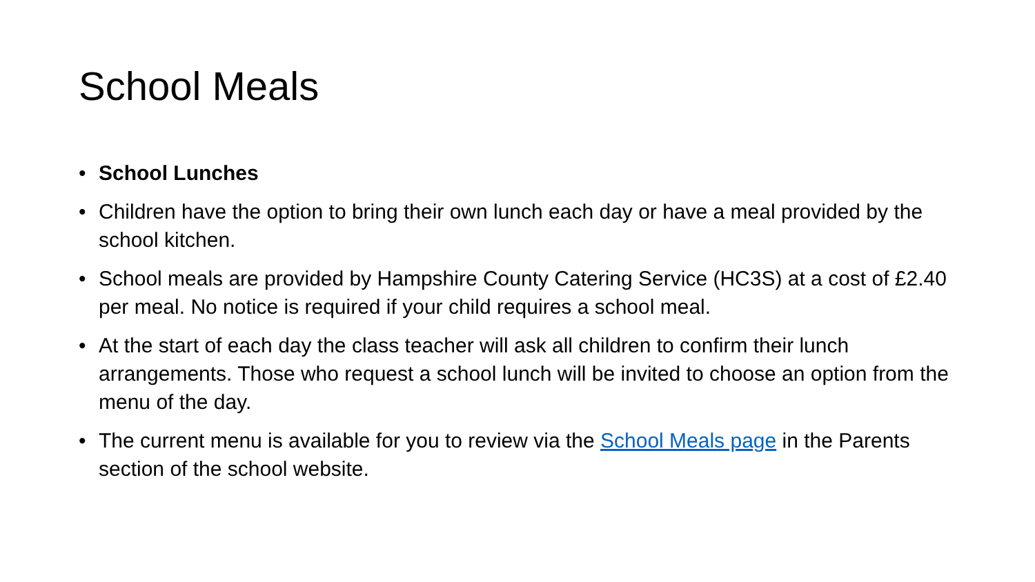School Meals
• School Lunches
• Children have the option to bring their own lunch each day or have a meal provided by the school kitchen.
• School meals are provided by Hampshire County Catering Service (HC3S) at a cost of £2.40 per meal. No notice is required if your child requires a school meal.
• At the start of each day the class teacher will ask all children to confirm their lunch arrangements. Those who request a school lunch will be invited to choose an option from the menu of the day.
• The current menu is available for you to review via the School Meals page in the Parents section of the school website.